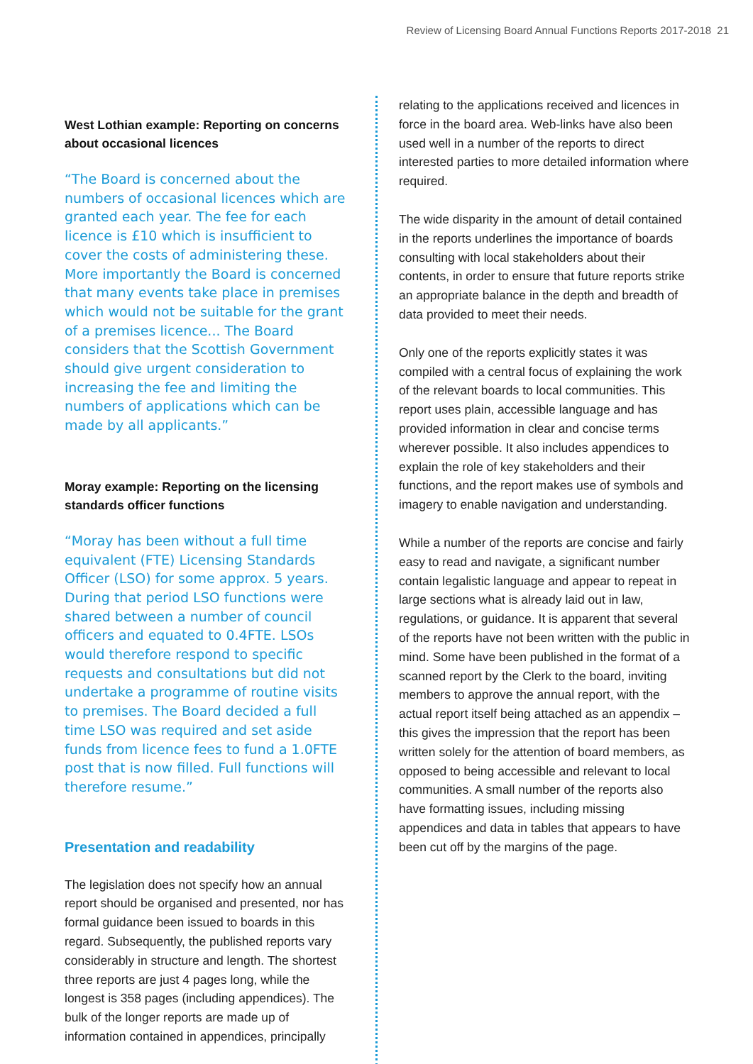Review of Licensing Board Annual Functions Reports 2017-2018 21
West Lothian example: Reporting on concerns about occasional licences
“The Board is concerned about the numbers of occasional licences which are granted each year. The fee for each licence is £10 which is insufficient to cover the costs of administering these. More importantly the Board is concerned that many events take place in premises which would not be suitable for the grant of a premises licence... The Board considers that the Scottish Government should give urgent consideration to increasing the fee and limiting the numbers of applications which can be made by all applicants.”
Moray example: Reporting on the licensing standards officer functions
“Moray has been without a full time equivalent (FTE) Licensing Standards Officer (LSO) for some approx. 5 years. During that period LSO functions were shared between a number of council officers and equated to 0.4FTE. LSOs would therefore respond to specific requests and consultations but did not undertake a programme of routine visits to premises. The Board decided a full time LSO was required and set aside funds from licence fees to fund a 1.0FTE post that is now filled. Full functions will therefore resume.”
Presentation and readability
The legislation does not specify how an annual report should be organised and presented, nor has formal guidance been issued to boards in this regard. Subsequently, the published reports vary considerably in structure and length. The shortest three reports are just 4 pages long, while the longest is 358 pages (including appendices). The bulk of the longer reports are made up of information contained in appendices, principally
relating to the applications received and licences in force in the board area. Web-links have also been used well in a number of the reports to direct interested parties to more detailed information where required.
The wide disparity in the amount of detail contained in the reports underlines the importance of boards consulting with local stakeholders about their contents, in order to ensure that future reports strike an appropriate balance in the depth and breadth of data provided to meet their needs.
Only one of the reports explicitly states it was compiled with a central focus of explaining the work of the relevant boards to local communities. This report uses plain, accessible language and has provided information in clear and concise terms wherever possible. It also includes appendices to explain the role of key stakeholders and their functions, and the report makes use of symbols and imagery to enable navigation and understanding.
While a number of the reports are concise and fairly easy to read and navigate, a significant number contain legalistic language and appear to repeat in large sections what is already laid out in law, regulations, or guidance. It is apparent that several of the reports have not been written with the public in mind. Some have been published in the format of a scanned report by the Clerk to the board, inviting members to approve the annual report, with the actual report itself being attached as an appendix – this gives the impression that the report has been written solely for the attention of board members, as opposed to being accessible and relevant to local communities. A small number of the reports also have formatting issues, including missing appendices and data in tables that appears to have been cut off by the margins of the page.